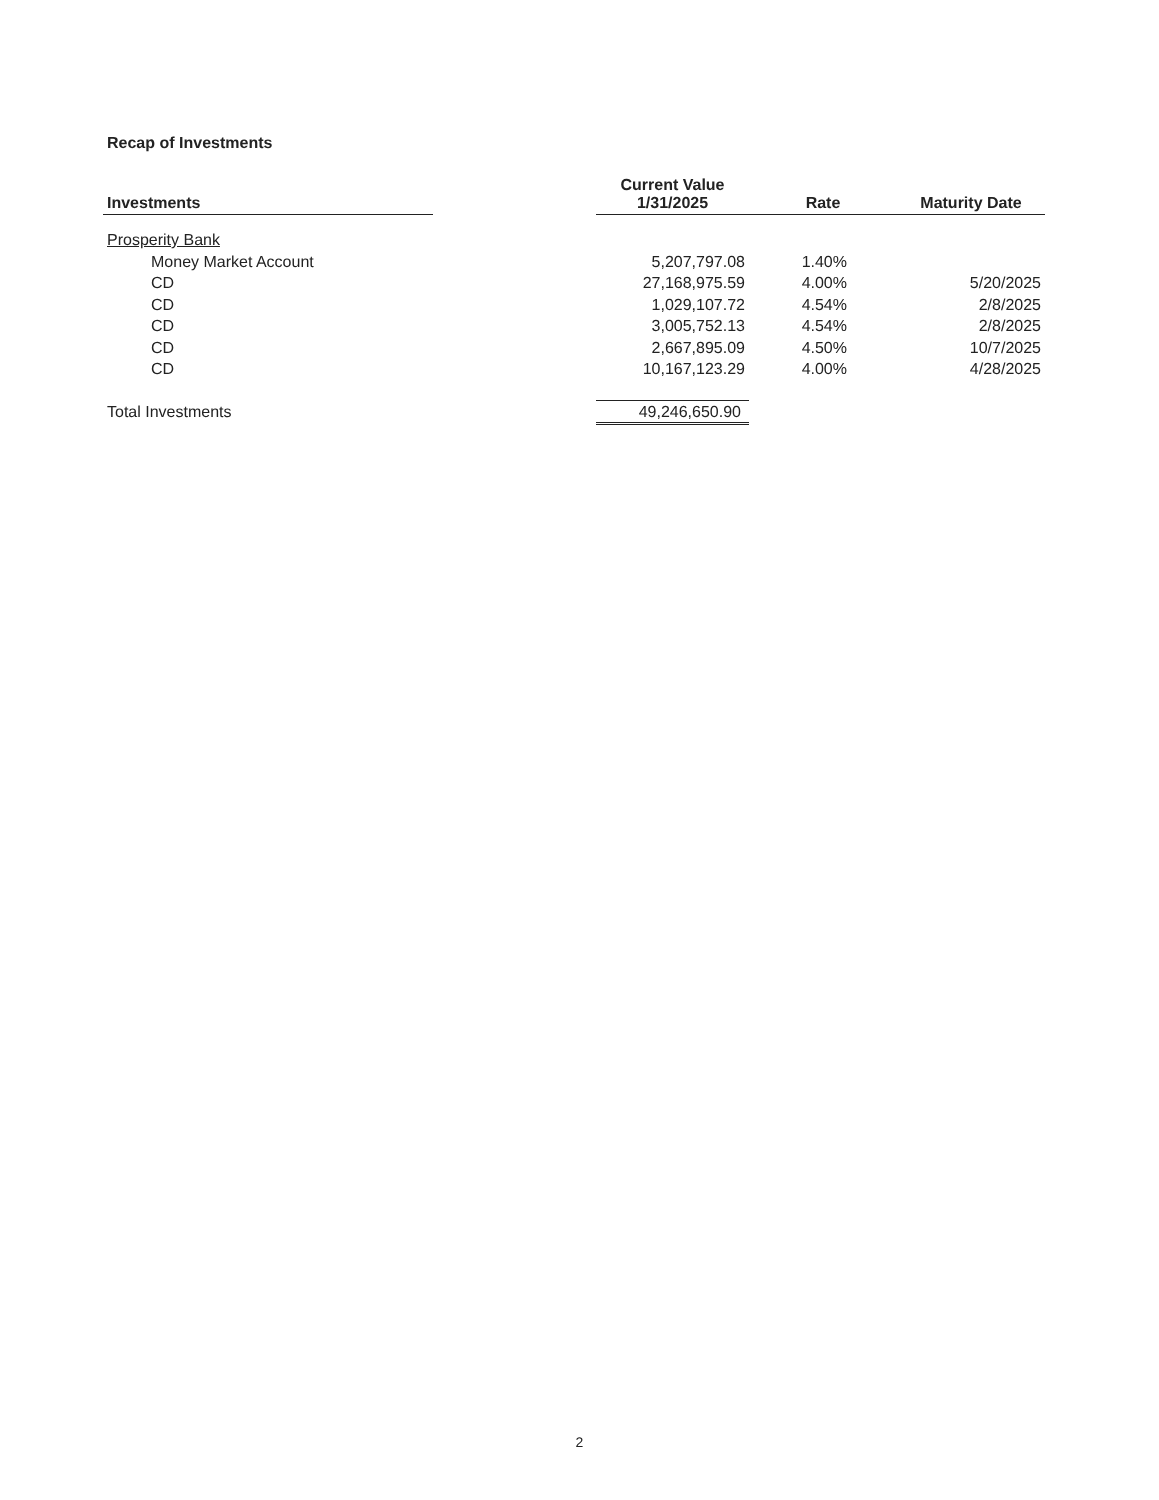Recap of Investments
| Investments | | Current Value 1/31/2025 | Rate | Maturity Date |
| --- | --- | --- | --- | --- |
| Prosperity Bank | | | | |
| Money Market Account | | 5,207,797.08 | 1.40% | |
| CD | | 27,168,975.59 | 4.00% | 5/20/2025 |
| CD | | 1,029,107.72 | 4.54% | 2/8/2025 |
| CD | | 3,005,752.13 | 4.54% | 2/8/2025 |
| CD | | 2,667,895.09 | 4.50% | 10/7/2025 |
| CD | | 10,167,123.29 | 4.00% | 4/28/2025 |
| Total Investments | | 49,246,650.90 | | |
2